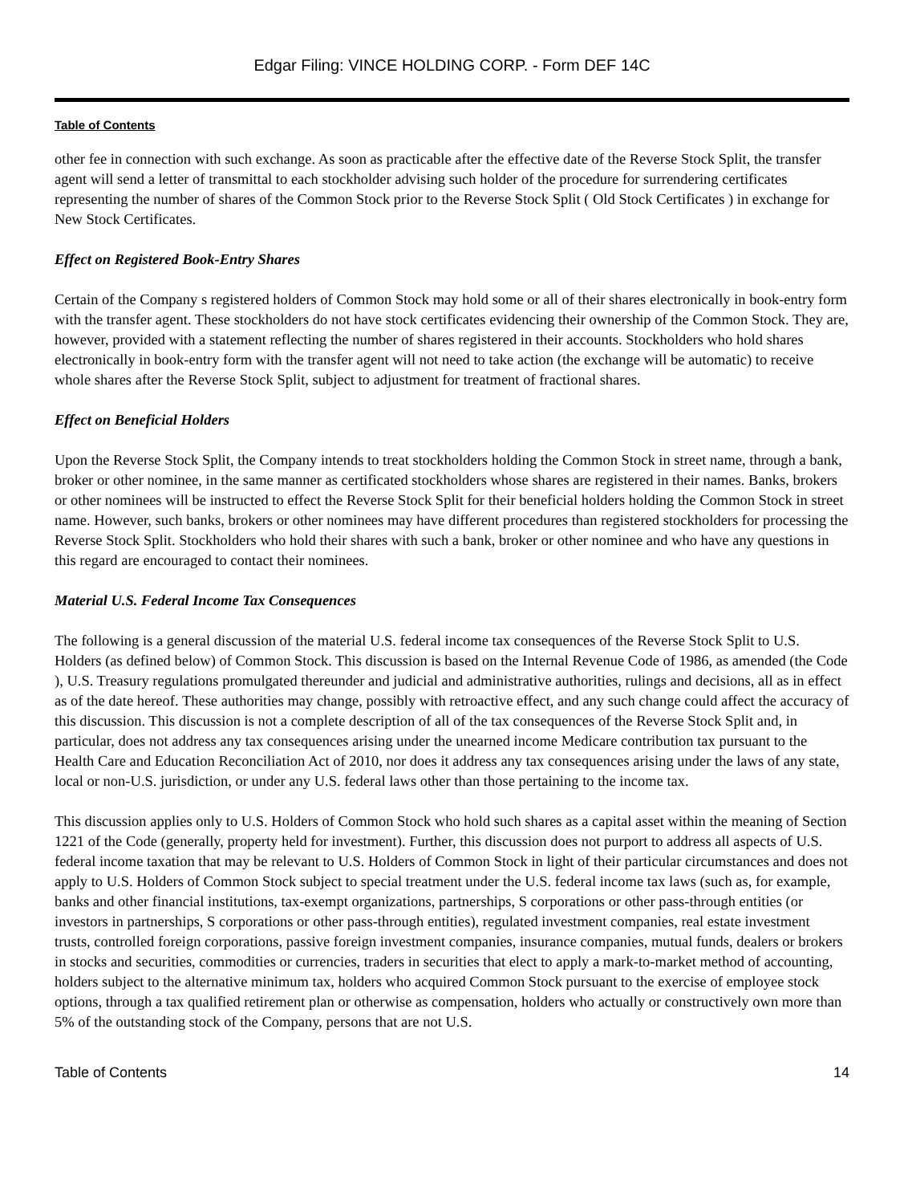Edgar Filing: VINCE HOLDING CORP. - Form DEF 14C
Table of Contents
other fee in connection with such exchange. As soon as practicable after the effective date of the Reverse Stock Split, the transfer agent will send a letter of transmittal to each stockholder advising such holder of the procedure for surrendering certificates representing the number of shares of the Common Stock prior to the Reverse Stock Split ( Old Stock Certificates ) in exchange for New Stock Certificates.
Effect on Registered Book-Entry Shares
Certain of the Company s registered holders of Common Stock may hold some or all of their shares electronically in book-entry form with the transfer agent. These stockholders do not have stock certificates evidencing their ownership of the Common Stock. They are, however, provided with a statement reflecting the number of shares registered in their accounts. Stockholders who hold shares electronically in book-entry form with the transfer agent will not need to take action (the exchange will be automatic) to receive whole shares after the Reverse Stock Split, subject to adjustment for treatment of fractional shares.
Effect on Beneficial Holders
Upon the Reverse Stock Split, the Company intends to treat stockholders holding the Common Stock in street name, through a bank, broker or other nominee, in the same manner as certificated stockholders whose shares are registered in their names. Banks, brokers or other nominees will be instructed to effect the Reverse Stock Split for their beneficial holders holding the Common Stock in street name. However, such banks, brokers or other nominees may have different procedures than registered stockholders for processing the Reverse Stock Split. Stockholders who hold their shares with such a bank, broker or other nominee and who have any questions in this regard are encouraged to contact their nominees.
Material U.S. Federal Income Tax Consequences
The following is a general discussion of the material U.S. federal income tax consequences of the Reverse Stock Split to U.S. Holders (as defined below) of Common Stock. This discussion is based on the Internal Revenue Code of 1986, as amended (the Code ), U.S. Treasury regulations promulgated thereunder and judicial and administrative authorities, rulings and decisions, all as in effect as of the date hereof. These authorities may change, possibly with retroactive effect, and any such change could affect the accuracy of this discussion. This discussion is not a complete description of all of the tax consequences of the Reverse Stock Split and, in particular, does not address any tax consequences arising under the unearned income Medicare contribution tax pursuant to the Health Care and Education Reconciliation Act of 2010, nor does it address any tax consequences arising under the laws of any state, local or non-U.S. jurisdiction, or under any U.S. federal laws other than those pertaining to the income tax.
This discussion applies only to U.S. Holders of Common Stock who hold such shares as a capital asset within the meaning of Section 1221 of the Code (generally, property held for investment). Further, this discussion does not purport to address all aspects of U.S. federal income taxation that may be relevant to U.S. Holders of Common Stock in light of their particular circumstances and does not apply to U.S. Holders of Common Stock subject to special treatment under the U.S. federal income tax laws (such as, for example, banks and other financial institutions, tax-exempt organizations, partnerships, S corporations or other pass-through entities (or investors in partnerships, S corporations or other pass-through entities), regulated investment companies, real estate investment trusts, controlled foreign corporations, passive foreign investment companies, insurance companies, mutual funds, dealers or brokers in stocks and securities, commodities or currencies, traders in securities that elect to apply a mark-to-market method of accounting, holders subject to the alternative minimum tax, holders who acquired Common Stock pursuant to the exercise of employee stock options, through a tax qualified retirement plan or otherwise as compensation, holders who actually or constructively own more than 5% of the outstanding stock of the Company, persons that are not U.S.
Table of Contents 14